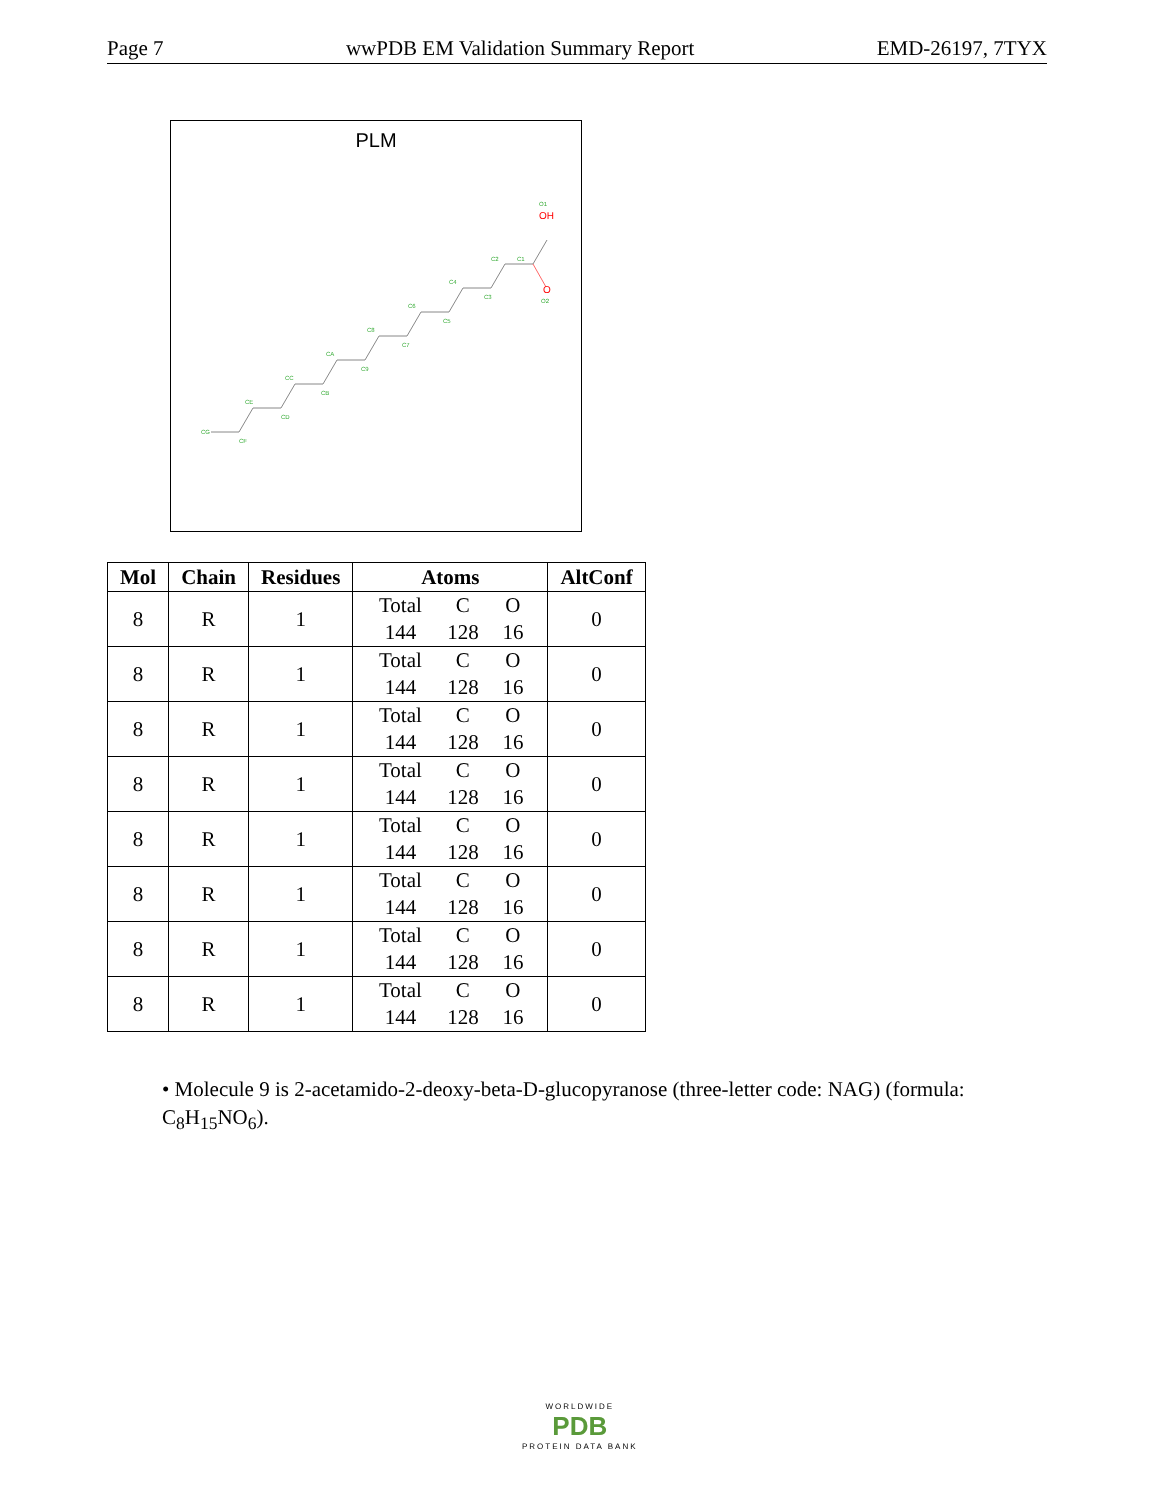Page 7 wwPDB EM Validation Summary Report EMD-26197, 7TYX
PLM
OH
O
CG
CF
CE
CD
CC
CB
CA
C9
C8
C7
C6
C5
C4
C3
C2
C1
O1
O2
| Mol | Chain | Residues | Atoms | AltConf |
| --- | --- | --- | --- | --- |
| 8 | R | 1 | Total C O 144 128 16 | 0 |
| 8 | R | 1 | Total C O 144 128 16 | 0 |
| 8 | R | 1 | Total C O 144 128 16 | 0 |
| 8 | R | 1 | Total C O 144 128 16 | 0 |
| 8 | R | 1 | Total C O 144 128 16 | 0 |
| 8 | R | 1 | Total C O 144 128 16 | 0 |
| 8 | R | 1 | Total C O 144 128 16 | 0 |
| 8 | R | 1 | Total C O 144 128 16 | 0 |
• Molecule 9 is 2-acetamido-2-deoxy-beta-D-glucopyranose (three-letter code: NAG) (formula: C<sub>8</sub>H<sub>15</sub>NO<sub>6</sub>).
WORLDWIDE
PDB
PROTEIN DATA BANK